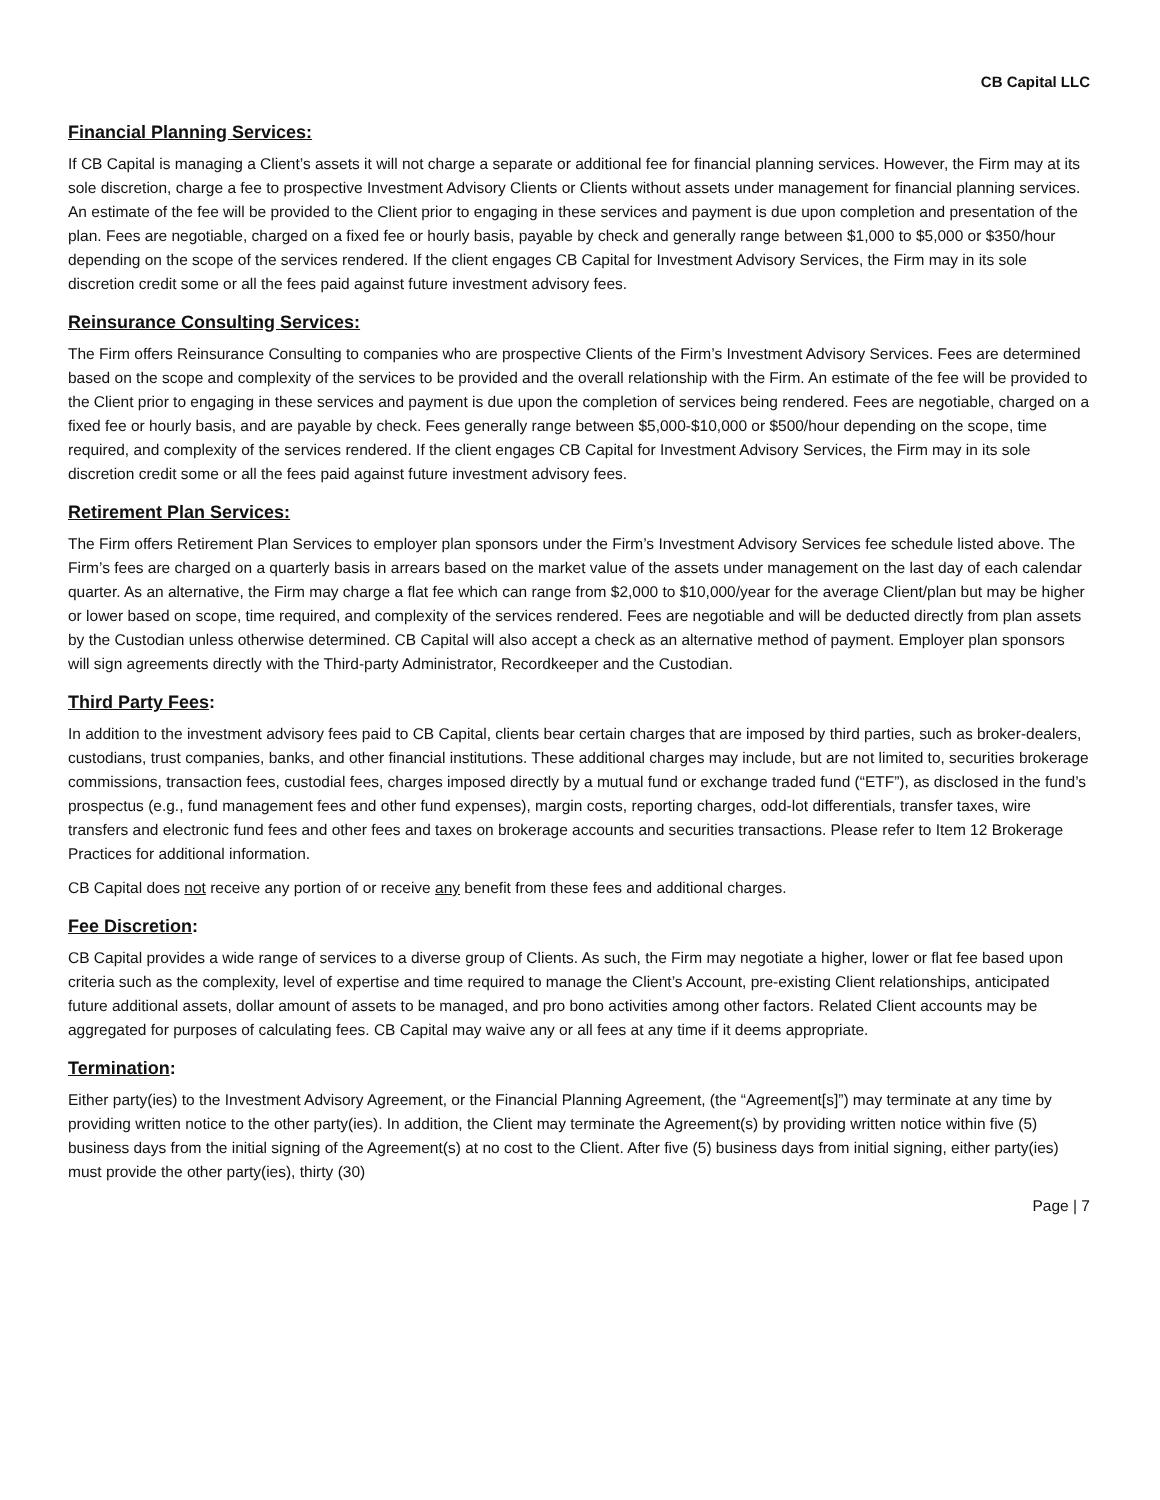CB Capital LLC
Financial Planning Services:
If CB Capital is managing a Client’s assets it will not charge a separate or additional fee for financial planning services. However, the Firm may at its sole discretion, charge a fee to prospective Investment Advisory Clients or Clients without assets under management for financial planning services. An estimate of the fee will be provided to the Client prior to engaging in these services and payment is due upon completion and presentation of the plan. Fees are negotiable, charged on a fixed fee or hourly basis, payable by check and generally range between $1,000 to $5,000 or $350/hour depending on the scope of the services rendered. If the client engages CB Capital for Investment Advisory Services, the Firm may in its sole discretion credit some or all the fees paid against future investment advisory fees.
Reinsurance Consulting Services:
The Firm offers Reinsurance Consulting to companies who are prospective Clients of the Firm’s Investment Advisory Services. Fees are determined based on the scope and complexity of the services to be provided and the overall relationship with the Firm. An estimate of the fee will be provided to the Client prior to engaging in these services and payment is due upon the completion of services being rendered. Fees are negotiable, charged on a fixed fee or hourly basis, and are payable by check. Fees generally range between $5,000-$10,000 or $500/hour depending on the scope, time required, and complexity of the services rendered. If the client engages CB Capital for Investment Advisory Services, the Firm may in its sole discretion credit some or all the fees paid against future investment advisory fees.
Retirement Plan Services:
The Firm offers Retirement Plan Services to employer plan sponsors under the Firm’s Investment Advisory Services fee schedule listed above. The Firm’s fees are charged on a quarterly basis in arrears based on the market value of the assets under management on the last day of each calendar quarter. As an alternative, the Firm may charge a flat fee which can range from $2,000 to $10,000/year for the average Client/plan but may be higher or lower based on scope, time required, and complexity of the services rendered. Fees are negotiable and will be deducted directly from plan assets by the Custodian unless otherwise determined. CB Capital will also accept a check as an alternative method of payment. Employer plan sponsors will sign agreements directly with the Third-party Administrator, Recordkeeper and the Custodian.
Third Party Fees:
In addition to the investment advisory fees paid to CB Capital, clients bear certain charges that are imposed by third parties, such as broker-dealers, custodians, trust companies, banks, and other financial institutions. These additional charges may include, but are not limited to, securities brokerage commissions, transaction fees, custodial fees, charges imposed directly by a mutual fund or exchange traded fund (“ETF”), as disclosed in the fund’s prospectus (e.g., fund management fees and other fund expenses), margin costs, reporting charges, odd-lot differentials, transfer taxes, wire transfers and electronic fund fees and other fees and taxes on brokerage accounts and securities transactions. Please refer to Item 12 Brokerage Practices for additional information.
CB Capital does not receive any portion of or receive any benefit from these fees and additional charges.
Fee Discretion:
CB Capital provides a wide range of services to a diverse group of Clients. As such, the Firm may negotiate a higher, lower or flat fee based upon criteria such as the complexity, level of expertise and time required to manage the Client’s Account, pre-existing Client relationships, anticipated future additional assets, dollar amount of assets to be managed, and pro bono activities among other factors. Related Client accounts may be aggregated for purposes of calculating fees. CB Capital may waive any or all fees at any time if it deems appropriate.
Termination:
Either party(ies) to the Investment Advisory Agreement, or the Financial Planning Agreement, (the “Agreement[s]”) may terminate at any time by providing written notice to the other party(ies). In addition, the Client may terminate the Agreement(s) by providing written notice within five (5) business days from the initial signing of the Agreement(s) at no cost to the Client. After five (5) business days from initial signing, either party(ies) must provide the other party(ies), thirty (30)
Page | 7